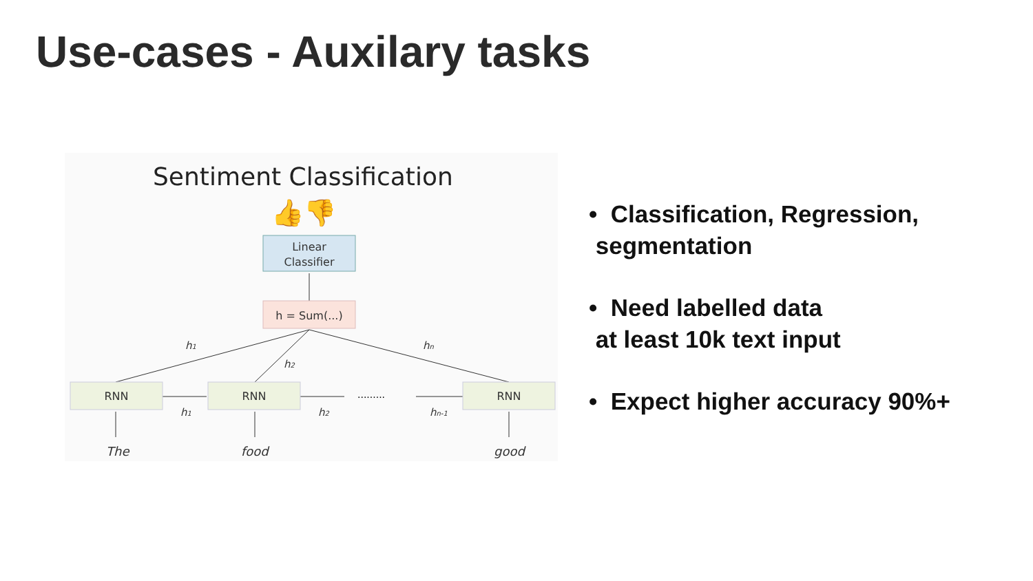Use-cases - Auxilary tasks
Sentiment Classification
👍👎
Linear
Classifier
h = Sum(...)
.........
RNN
RNN
RNN
h1
h2
hn
h1
h2
hn-1
The
food
good
• Classification, Regression,
segmentation
• Need labelled data
at least 10k text input
• Expect higher accuracy 90%+